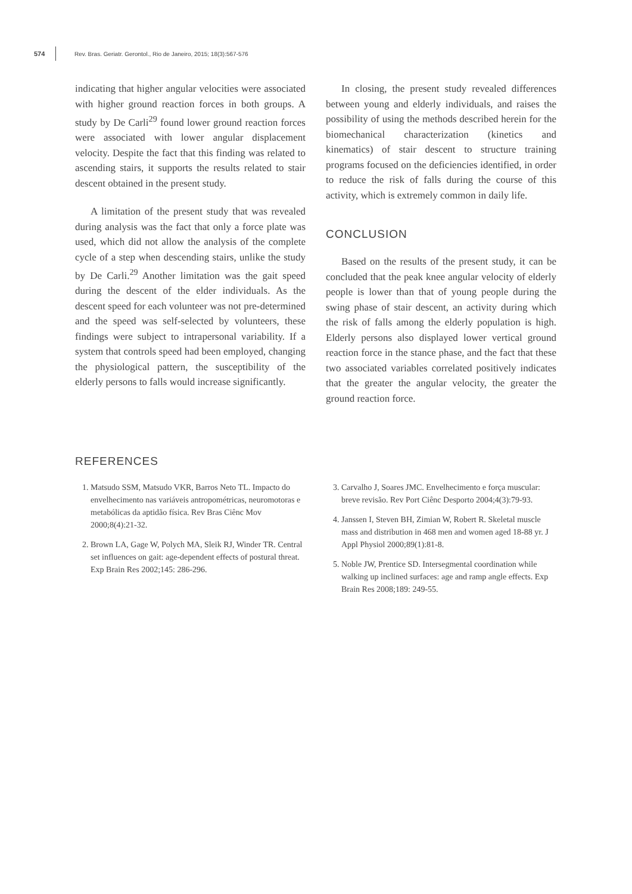574 Rev. Bras. Geriatr. Gerontol., Rio de Janeiro, 2015; 18(3):567-576
indicating that higher angular velocities were associated with higher ground reaction forces in both groups. A study by De Carli<sup>29</sup> found lower ground reaction forces were associated with lower angular displacement velocity. Despite the fact that this finding was related to ascending stairs, it supports the results related to stair descent obtained in the present study.
A limitation of the present study that was revealed during analysis was the fact that only a force plate was used, which did not allow the analysis of the complete cycle of a step when descending stairs, unlike the study by De Carli.<sup>29</sup> Another limitation was the gait speed during the descent of the elder individuals. As the descent speed for each volunteer was not pre-determined and the speed was self-selected by volunteers, these findings were subject to intrapersonal variability. If a system that controls speed had been employed, changing the physiological pattern, the susceptibility of the elderly persons to falls would increase significantly.
In closing, the present study revealed differences between young and elderly individuals, and raises the possibility of using the methods described herein for the biomechanical characterization (kinetics and kinematics) of stair descent to structure training programs focused on the deficiencies identified, in order to reduce the risk of falls during the course of this activity, which is extremely common in daily life.
CONCLUSION
Based on the results of the present study, it can be concluded that the peak knee angular velocity of elderly people is lower than that of young people during the swing phase of stair descent, an activity during which the risk of falls among the elderly population is high. Elderly persons also displayed lower vertical ground reaction force in the stance phase, and the fact that these two associated variables correlated positively indicates that the greater the angular velocity, the greater the ground reaction force.
REFERENCES
1. Matsudo SSM, Matsudo VKR, Barros Neto TL. Impacto do envelhecimento nas variáveis antropométricas, neuromotoras e metabólicas da aptidão física. Rev Bras Ciênc Mov 2000;8(4):21-32.
2. Brown LA, Gage W, Polych MA, Sleik RJ, Winder TR. Central set influences on gait: age-dependent effects of postural threat. Exp Brain Res 2002;145: 286-296.
3. Carvalho J, Soares JMC. Envelhecimento e força muscular: breve revisão. Rev Port Ciênc Desporto 2004;4(3):79-93.
4. Janssen I, Steven BH, Zimian W, Robert R. Skeletal muscle mass and distribution in 468 men and women aged 18-88 yr. J Appl Physiol 2000;89(1):81-8.
5. Noble JW, Prentice SD. Intersegmental coordination while walking up inclined surfaces: age and ramp angle effects. Exp Brain Res 2008;189: 249-55.